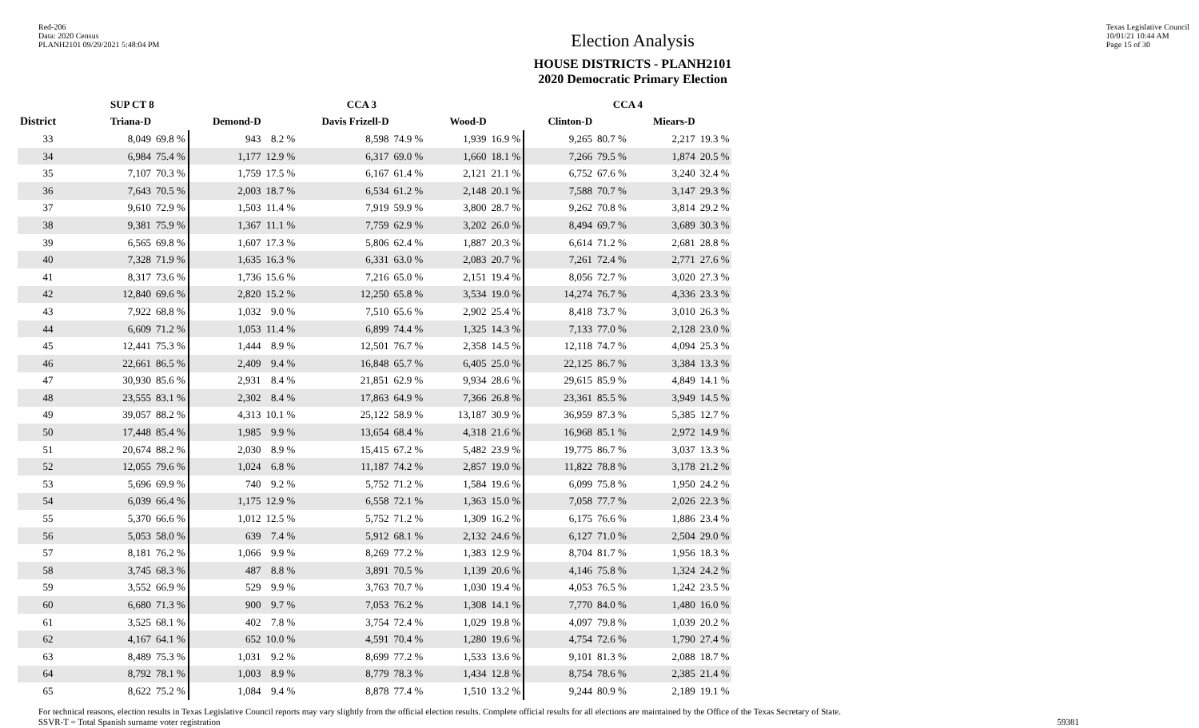Red-206
Data: 2020 Census
PLANH2101 09/29/2021 5:48:04 PM
Election Analysis
HOUSE DISTRICTS - PLANH2101
2020 Democratic Primary Election
Texas Legislative Council
10/01/21 10:44 AM
Page 15 of 30
| | SUP CT 8 | | | | CCA 3 | | | | CCA 4 | | | |
| --- | --- | --- | --- | --- | --- | --- | --- | --- | --- | --- | --- | --- |
| District | Triana-D | | Demond-D | | Davis Frizell-D | | Wood-D | | Clinton-D | | Miears-D | |
| 33 | 8,049 | 69.8 % | 943 | 8.2 % | 8,598 | 74.9 % | 1,939 | 16.9 % | 9,265 | 80.7 % | 2,217 | 19.3 % |
| 34 | 6,984 | 75.4 % | 1,177 | 12.9 % | 6,317 | 69.0 % | 1,660 | 18.1 % | 7,266 | 79.5 % | 1,874 | 20.5 % |
| 35 | 7,107 | 70.3 % | 1,759 | 17.5 % | 6,167 | 61.4 % | 2,121 | 21.1 % | 6,752 | 67.6 % | 3,240 | 32.4 % |
| 36 | 7,643 | 70.5 % | 2,003 | 18.7 % | 6,534 | 61.2 % | 2,148 | 20.1 % | 7,588 | 70.7 % | 3,147 | 29.3 % |
| 37 | 9,610 | 72.9 % | 1,503 | 11.4 % | 7,919 | 59.9 % | 3,800 | 28.7 % | 9,262 | 70.8 % | 3,814 | 29.2 % |
| 38 | 9,381 | 75.9 % | 1,367 | 11.1 % | 7,759 | 62.9 % | 3,202 | 26.0 % | 8,494 | 69.7 % | 3,689 | 30.3 % |
| 39 | 6,565 | 69.8 % | 1,607 | 17.3 % | 5,806 | 62.4 % | 1,887 | 20.3 % | 6,614 | 71.2 % | 2,681 | 28.8 % |
| 40 | 7,328 | 71.9 % | 1,635 | 16.3 % | 6,331 | 63.0 % | 2,083 | 20.7 % | 7,261 | 72.4 % | 2,771 | 27.6 % |
| 41 | 8,317 | 73.6 % | 1,736 | 15.6 % | 7,216 | 65.0 % | 2,151 | 19.4 % | 8,056 | 72.7 % | 3,020 | 27.3 % |
| 42 | 12,840 | 69.6 % | 2,820 | 15.2 % | 12,250 | 65.8 % | 3,534 | 19.0 % | 14,274 | 76.7 % | 4,336 | 23.3 % |
| 43 | 7,922 | 68.8 % | 1,032 | 9.0 % | 7,510 | 65.6 % | 2,902 | 25.4 % | 8,418 | 73.7 % | 3,010 | 26.3 % |
| 44 | 6,609 | 71.2 % | 1,053 | 11.4 % | 6,899 | 74.4 % | 1,325 | 14.3 % | 7,133 | 77.0 % | 2,128 | 23.0 % |
| 45 | 12,441 | 75.3 % | 1,444 | 8.9 % | 12,501 | 76.7 % | 2,358 | 14.5 % | 12,118 | 74.7 % | 4,094 | 25.3 % |
| 46 | 22,661 | 86.5 % | 2,409 | 9.4 % | 16,848 | 65.7 % | 6,405 | 25.0 % | 22,125 | 86.7 % | 3,384 | 13.3 % |
| 47 | 30,930 | 85.6 % | 2,931 | 8.4 % | 21,851 | 62.9 % | 9,934 | 28.6 % | 29,615 | 85.9 % | 4,849 | 14.1 % |
| 48 | 23,555 | 83.1 % | 2,302 | 8.4 % | 17,863 | 64.9 % | 7,366 | 26.8 % | 23,361 | 85.5 % | 3,949 | 14.5 % |
| 49 | 39,057 | 88.2 % | 4,313 | 10.1 % | 25,122 | 58.9 % | 13,187 | 30.9 % | 36,959 | 87.3 % | 5,385 | 12.7 % |
| 50 | 17,448 | 85.4 % | 1,985 | 9.9 % | 13,654 | 68.4 % | 4,318 | 21.6 % | 16,968 | 85.1 % | 2,972 | 14.9 % |
| 51 | 20,674 | 88.2 % | 2,030 | 8.9 % | 15,415 | 67.2 % | 5,482 | 23.9 % | 19,775 | 86.7 % | 3,037 | 13.3 % |
| 52 | 12,055 | 79.6 % | 1,024 | 6.8 % | 11,187 | 74.2 % | 2,857 | 19.0 % | 11,822 | 78.8 % | 3,178 | 21.2 % |
| 53 | 5,696 | 69.9 % | 740 | 9.2 % | 5,752 | 71.2 % | 1,584 | 19.6 % | 6,099 | 75.8 % | 1,950 | 24.2 % |
| 54 | 6,039 | 66.4 % | 1,175 | 12.9 % | 6,558 | 72.1 % | 1,363 | 15.0 % | 7,058 | 77.7 % | 2,026 | 22.3 % |
| 55 | 5,370 | 66.6 % | 1,012 | 12.5 % | 5,752 | 71.2 % | 1,309 | 16.2 % | 6,175 | 76.6 % | 1,886 | 23.4 % |
| 56 | 5,053 | 58.0 % | 639 | 7.4 % | 5,912 | 68.1 % | 2,132 | 24.6 % | 6,127 | 71.0 % | 2,504 | 29.0 % |
| 57 | 8,181 | 76.2 % | 1,066 | 9.9 % | 8,269 | 77.2 % | 1,383 | 12.9 % | 8,704 | 81.7 % | 1,956 | 18.3 % |
| 58 | 3,745 | 68.3 % | 487 | 8.8 % | 3,891 | 70.5 % | 1,139 | 20.6 % | 4,146 | 75.8 % | 1,324 | 24.2 % |
| 59 | 3,552 | 66.9 % | 529 | 9.9 % | 3,763 | 70.7 % | 1,030 | 19.4 % | 4,053 | 76.5 % | 1,242 | 23.5 % |
| 60 | 6,680 | 71.3 % | 900 | 9.7 % | 7,053 | 76.2 % | 1,308 | 14.1 % | 7,770 | 84.0 % | 1,480 | 16.0 % |
| 61 | 3,525 | 68.1 % | 402 | 7.8 % | 3,754 | 72.4 % | 1,029 | 19.8 % | 4,097 | 79.8 % | 1,039 | 20.2 % |
| 62 | 4,167 | 64.1 % | 652 | 10.0 % | 4,591 | 70.4 % | 1,280 | 19.6 % | 4,754 | 72.6 % | 1,790 | 27.4 % |
| 63 | 8,489 | 75.3 % | 1,031 | 9.2 % | 8,699 | 77.2 % | 1,533 | 13.6 % | 9,101 | 81.3 % | 2,088 | 18.7 % |
| 64 | 8,792 | 78.1 % | 1,003 | 8.9 % | 8,779 | 78.3 % | 1,434 | 12.8 % | 8,754 | 78.6 % | 2,385 | 21.4 % |
| 65 | 8,622 | 75.2 % | 1,084 | 9.4 % | 8,878 | 77.4 % | 1,510 | 13.2 % | 9,244 | 80.9 % | 2,189 | 19.1 % |
For technical reasons, election results in Texas Legislative Council reports may vary slightly from the official election results. Complete official results for all elections are maintained by the Office of the Texas Secretary of State.
SSVR-T = Total Spanish surname voter registration 59381